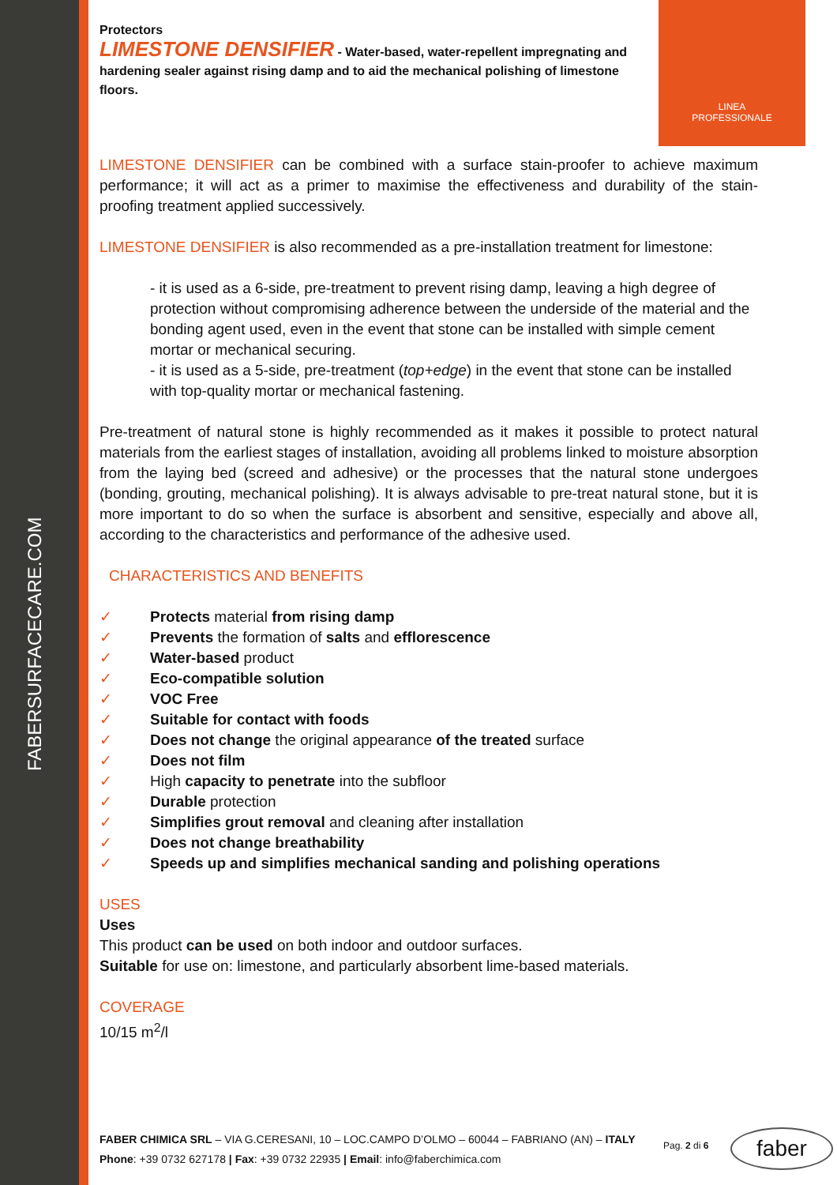FABERSURFACECARE.COM
LINEA
PROFESSIONALE
Protectors
LIMESTONE DENSIFIER - Water-based, water-repellent impregnating and hardening sealer against rising damp and to aid the mechanical polishing of limestone floors.
LIMESTONE DENSIFIER can be combined with a surface stain-proofer to achieve maximum performance; it will act as a primer to maximise the effectiveness and durability of the stain-proofing treatment applied successively.
LIMESTONE DENSIFIER is also recommended as a pre-installation treatment for limestone:
- it is used as a 6-side, pre-treatment to prevent rising damp, leaving a high degree of protection without compromising adherence between the underside of the material and the bonding agent used, even in the event that stone can be installed with simple cement mortar or mechanical securing.
- it is used as a 5-side, pre-treatment (top+edge) in the event that stone can be installed with top-quality mortar or mechanical fastening.
Pre-treatment of natural stone is highly recommended as it makes it possible to protect natural materials from the earliest stages of installation, avoiding all problems linked to moisture absorption from the laying bed (screed and adhesive) or the processes that the natural stone undergoes (bonding, grouting, mechanical polishing). It is always advisable to pre-treat natural stone, but it is more important to do so when the surface is absorbent and sensitive, especially and above all, according to the characteristics and performance of the adhesive used.
CHARACTERISTICS AND BENEFITS
✓ Protects material from rising damp
✓ Prevents the formation of salts and efflorescence
✓ Water-based product
✓ Eco-compatible solution
✓ VOC Free
✓ Suitable for contact with foods
✓ Does not change the original appearance of the treated surface
✓ Does not film
✓ High capacity to penetrate into the subfloor
✓ Durable protection
✓ Simplifies grout removal and cleaning after installation
✓ Does not change breathability
✓ Speeds up and simplifies mechanical sanding and polishing operations
USES
Uses
This product can be used on both indoor and outdoor surfaces.
Suitable for use on: limestone, and particularly absorbent lime-based materials.
COVERAGE
10/15 m<sup>2</sup>/l
FABER CHIMICA SRL – VIA G.CERESANI, 10 – LOC.CAMPO D’OLMO – 60044 – FABRIANO (AN) – ITALY
Phone: +39 0732 627178 | Fax: +39 0732 22935 | Email: info@faberchimica.com
Pag. 2 di 6 faber